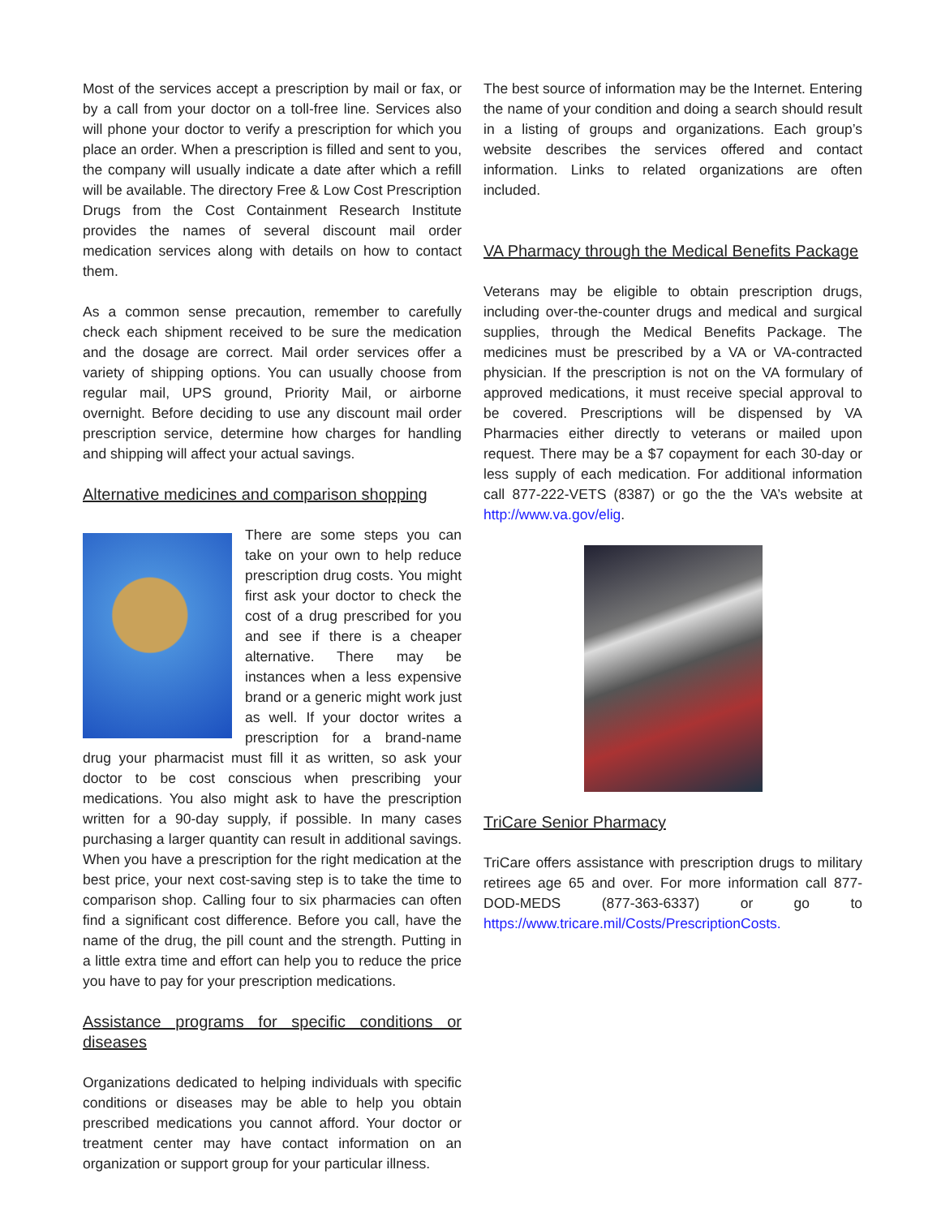Most of the services accept a prescription by mail or fax, or by a call from your doctor on a toll-free line. Services also will phone your doctor to verify a prescription for which you place an order. When a prescription is filled and sent to you, the company will usually indicate a date after which a refill will be available. The directory Free & Low Cost Prescription Drugs from the Cost Containment Research Institute provides the names of several discount mail order medication services along with details on how to contact them.
As a common sense precaution, remember to carefully check each shipment received to be sure the medication and the dosage are correct. Mail order services offer a variety of shipping options. You can usually choose from regular mail, UPS ground, Priority Mail, or airborne overnight. Before deciding to use any discount mail order prescription service, determine how charges for handling and shipping will affect your actual savings.
Alternative medicines and comparison shopping
There are some steps you can take on your own to help reduce prescription drug costs. You might first ask your doctor to check the cost of a drug prescribed for you and see if there is a cheaper alternative. There may be instances when a less expensive brand or a generic might work just as well. If your doctor writes a prescription for a brand-name drug your pharmacist must fill it as written, so ask your doctor to be cost conscious when prescribing your medications. You also might ask to have the prescription written for a 90-day supply, if possible. In many cases purchasing a larger quantity can result in additional savings. When you have a prescription for the right medication at the best price, your next cost-saving step is to take the time to comparison shop. Calling four to six pharmacies can often find a significant cost difference. Before you call, have the name of the drug, the pill count and the strength. Putting in a little extra time and effort can help you to reduce the price you have to pay for your prescription medications.
Assistance programs for specific conditions or diseases
Organizations dedicated to helping individuals with specific conditions or diseases may be able to help you obtain prescribed medications you cannot afford. Your doctor or treatment center may have contact information on an organization or support group for your particular illness.
The best source of information may be the Internet. Entering the name of your condition and doing a search should result in a listing of groups and organizations. Each group’s website describes the services offered and contact information. Links to related organizations are often included.
VA Pharmacy through the Medical Benefits Package
Veterans may be eligible to obtain prescription drugs, including over-the-counter drugs and medical and surgical supplies, through the Medical Benefits Package. The medicines must be prescribed by a VA or VA-contracted physician. If the prescription is not on the VA formulary of approved medications, it must receive special approval to be covered. Prescriptions will be dispensed by VA Pharmacies either directly to veterans or mailed upon request. There may be a $7 copayment for each 30-day or less supply of each medication. For additional information call 877-222-VETS (8387) or go the the VA’s website at http://www.va.gov/elig.
TriCare Senior Pharmacy
TriCare offers assistance with prescription drugs to military retirees age 65 and over. For more information call 877-DOD-MEDS (877-363-6337) or go to https://www.tricare.mil/Costs/PrescriptionCosts.